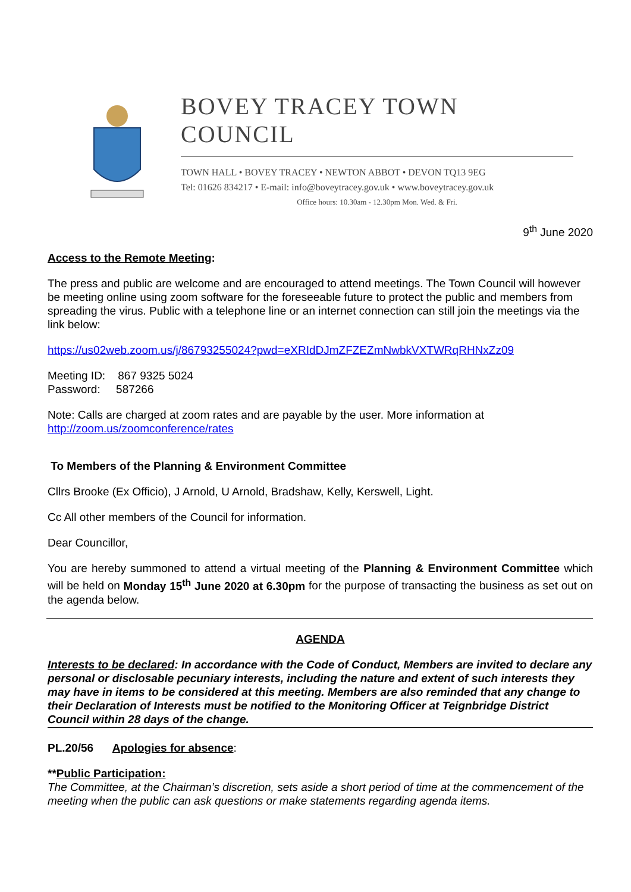BOVEY TRACEY TOWN COUNCIL
TOWN HALL • BOVEY TRACEY • NEWTON ABBOT • DEVON TQ13 9EG
Tel: 01626 834217 • E-mail: info@boveytracey.gov.uk • www.boveytracey.gov.uk
Office hours: 10.30am - 12.30pm Mon. Wed. & Fri.
9<sup>th</sup> June 2020
Access to the Remote Meeting:
The press and public are welcome and are encouraged to attend meetings. The Town Council will however be meeting online using zoom software for the foreseeable future to protect the public and members from spreading the virus. Public with a telephone line or an internet connection can still join the meetings via the link below:
https://us02web.zoom.us/j/86793255024?pwd=eXRIdDJmZFZEZmNwbkVXTWRqRHNxZz09
Meeting ID: 867 9325 5024
Password: 587266
Note: Calls are charged at zoom rates and are payable by the user. More information at http://zoom.us/zoomconference/rates
To Members of the Planning & Environment Committee
Cllrs Brooke (Ex Officio), J Arnold, U Arnold, Bradshaw, Kelly, Kerswell, Light.
Cc All other members of the Council for information.
Dear Councillor,
You are hereby summoned to attend a virtual meeting of the Planning & Environment Committee which will be held on Monday 15<sup>th</sup> June 2020 at 6.30pm for the purpose of transacting the business as set out on the agenda below.
AGENDA
Interests to be declared: In accordance with the Code of Conduct, Members are invited to declare any personal or disclosable pecuniary interests, including the nature and extent of such interests they may have in items to be considered at this meeting. Members are also reminded that any change to their Declaration of Interests must be notified to the Monitoring Officer at Teignbridge District Council within 28 days of the change.
PL.20/56 Apologies for absence:
**Public Participation:
The Committee, at the Chairman’s discretion, sets aside a short period of time at the commencement of the meeting when the public can ask questions or make statements regarding agenda items.